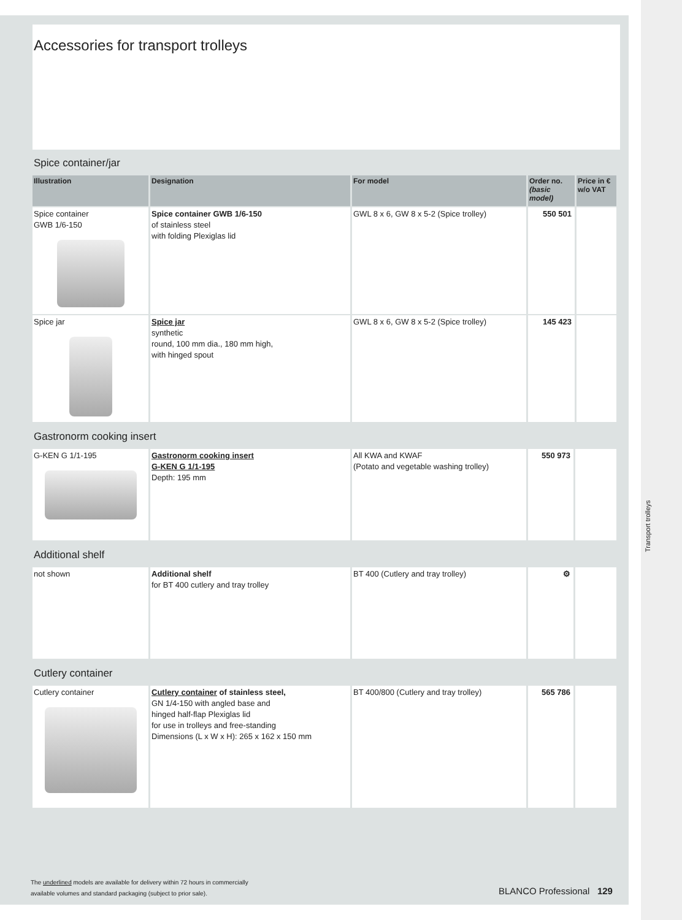Accessories for transport trolleys
Spice container/jar
| Illustration | Designation | For model | Order no. (basic model) | Price in € w/o VAT |
| --- | --- | --- | --- | --- |
| Spice container GWB 1/6-150 | Spice container GWB 1/6-150 of stainless steel with folding Plexiglas lid | GWL 8 x 6, GW 8 x 5-2 (Spice trolley) | 550 501 | |
| Spice jar | Spice jar synthetic round, 100 mm dia., 180 mm high, with hinged spout | GWL 8 x 6, GW 8 x 5-2 (Spice trolley) | 145 423 | |
Gastronorm cooking insert
| G-KEN G 1/1-195 | Gastronorm cooking insert G-KEN G 1/1-195 Depth: 195 mm | All KWA and KWAF (Potato and vegetable washing trolley) | 550 973 | |
Additional shelf
| not shown | Additional shelf for BT 400 cutlery and tray trolley | BT 400 (Cutlery and tray trolley) | ⚙ | |
Cutlery container
| Cutlery container | Cutlery container of stainless steel, GN 1/4-150 with angled base and hinged half-flap Plexiglas lid for use in trolleys and free-standing Dimensions (L x W x H): 265 x 162 x 150 mm | BT 400/800 (Cutlery and tray trolley) | 565 786 | |
Transport trolleys
The underlined models are available for delivery within 72 hours in commercially
available volumes and standard packaging (subject to prior sale).
BLANCO Professional 129